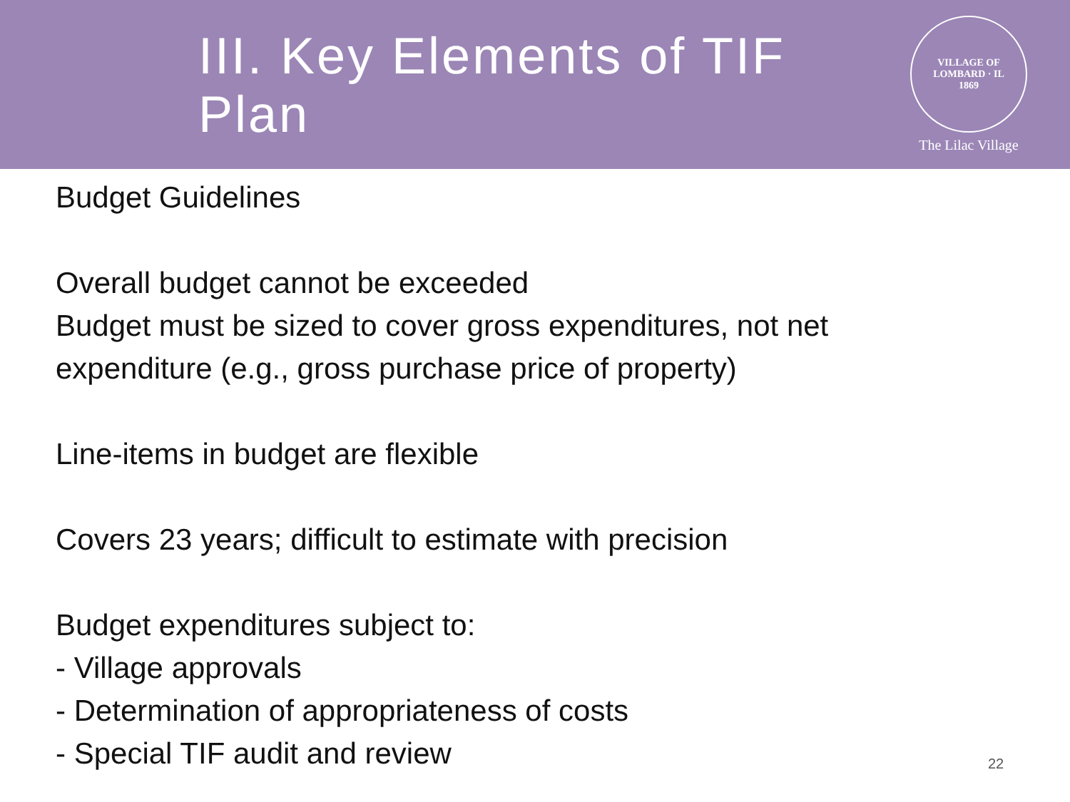III. Key Elements of TIF Plan
VILLAGE OF LOMBARD · IL
1869
The Lilac Village
Budget Guidelines
Overall budget cannot be exceeded
Budget must be sized to cover gross expenditures, not net
expenditure (e.g., gross purchase price of property)
Line-items in budget are flexible
Covers 23 years; difficult to estimate with precision
Budget expenditures subject to:
- Village approvals
- Determination of appropriateness of costs
- Special TIF audit and review
22